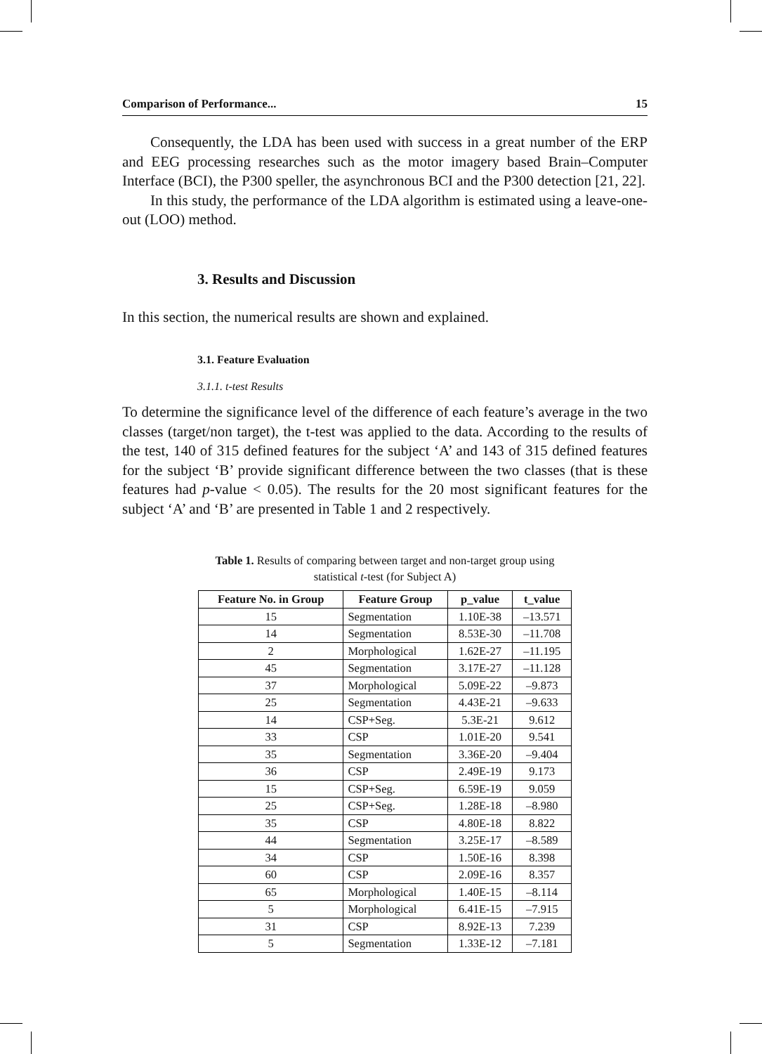Comparison of Performance... 15
Consequently, the LDA has been used with success in a great number of the ERP and EEG processing researches such as the motor imagery based Brain–Computer Interface (BCI), the P300 speller, the asynchronous BCI and the P300 detection [21, 22].
In this study, the performance of the LDA algorithm is estimated using a leave-one-out (LOO) method.
3. Results and Discussion
In this section, the numerical results are shown and explained.
3.1. Feature Evaluation
3.1.1. t-test Results
To determine the significance level of the difference of each feature’s average in the two classes (target/non target), the t-test was applied to the data. According to the results of the test, 140 of 315 defined features for the subject ‘A’ and 143 of 315 defined features for the subject ‘B’ provide significant difference between the two classes (that is these features had p-value < 0.05). The results for the 20 most significant features for the subject ‘A’ and ‘B’ are presented in Table 1 and 2 respectively.
Table 1. Results of comparing between target and non-target group using
statistical t-test (for Subject A)
| Feature No. in Group | Feature Group | p_value | t_value |
| --- | --- | --- | --- |
| 15 | Segmentation | 1.10E-38 | –13.571 |
| 14 | Segmentation | 8.53E-30 | –11.708 |
| 2 | Morphological | 1.62E-27 | –11.195 |
| 45 | Segmentation | 3.17E-27 | –11.128 |
| 37 | Morphological | 5.09E-22 | –9.873 |
| 25 | Segmentation | 4.43E-21 | –9.633 |
| 14 | CSP+Seg. | 5.3E-21 | 9.612 |
| 33 | CSP | 1.01E-20 | 9.541 |
| 35 | Segmentation | 3.36E-20 | –9.404 |
| 36 | CSP | 2.49E-19 | 9.173 |
| 15 | CSP+Seg. | 6.59E-19 | 9.059 |
| 25 | CSP+Seg. | 1.28E-18 | –8.980 |
| 35 | CSP | 4.80E-18 | 8.822 |
| 44 | Segmentation | 3.25E-17 | –8.589 |
| 34 | CSP | 1.50E-16 | 8.398 |
| 60 | CSP | 2.09E-16 | 8.357 |
| 65 | Morphological | 1.40E-15 | –8.114 |
| 5 | Morphological | 6.41E-15 | –7.915 |
| 31 | CSP | 8.92E-13 | 7.239 |
| 5 | Segmentation | 1.33E-12 | –7.181 |